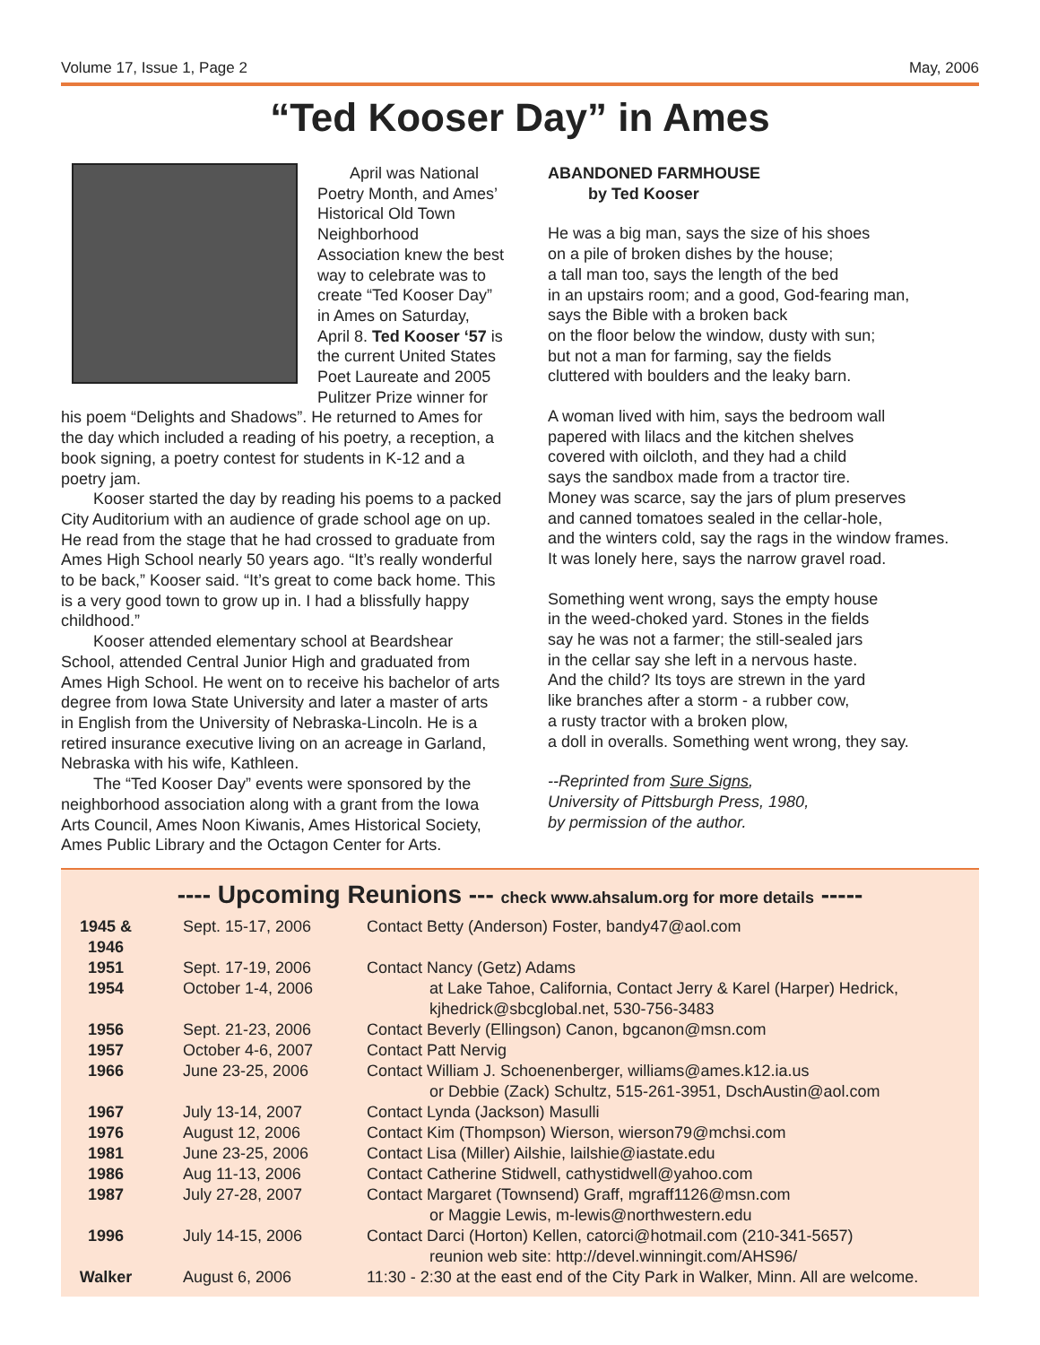Volume 17, Issue 1, Page 2 May, 2006
“Ted Kooser Day” in Ames
April was National Poetry Month, and Ames’ Historical Old Town Neighborhood Association knew the best way to celebrate was to create “Ted Kooser Day” in Ames on Saturday, April 8. Ted Kooser ‘57 is the current United States Poet Laureate and 2005 Pulitzer Prize winner for his poem “Delights and Shadows”. He returned to Ames for the day which included a reading of his poetry, a reception, a book signing, a poetry contest for students in K-12 and a poetry jam.
Kooser started the day by reading his poems to a packed City Auditorium with an audience of grade school age on up. He read from the stage that he had crossed to graduate from Ames High School nearly 50 years ago. “It’s really wonderful to be back,” Kooser said. “It’s great to come back home. This is a very good town to grow up in. I had a blissfully happy childhood.”
Kooser attended elementary school at Beardshear School, attended Central Junior High and graduated from Ames High School. He went on to receive his bachelor of arts degree from Iowa State University and later a master of arts in English from the University of Nebraska-Lincoln. He is a retired insurance executive living on an acreage in Garland, Nebraska with his wife, Kathleen.
The “Ted Kooser Day” events were sponsored by the neighborhood association along with a grant from the Iowa Arts Council, Ames Noon Kiwanis, Ames Historical Society, Ames Public Library and the Octagon Center for Arts.
ABANDONED FARMHOUSE
by Ted Kooser
He was a big man, says the size of his shoes
on a pile of broken dishes by the house;
a tall man too, says the length of the bed
in an upstairs room; and a good, God-fearing man,
says the Bible with a broken back
on the floor below the window, dusty with sun;
but not a man for farming, say the fields
cluttered with boulders and the leaky barn.
A woman lived with him, says the bedroom wall
papered with lilacs and the kitchen shelves
covered with oilcloth, and they had a child
says the sandbox made from a tractor tire.
Money was scarce, say the jars of plum preserves
and canned tomatoes sealed in the cellar-hole,
and the winters cold, say the rags in the window frames.
It was lonely here, says the narrow gravel road.
Something went wrong, says the empty house
in the weed-choked yard. Stones in the fields
say he was not a farmer; the still-sealed jars
in the cellar say she left in a nervous haste.
And the child? Its toys are strewn in the yard
like branches after a storm - a rubber cow,
a rusty tractor with a broken plow,
a doll in overalls. Something went wrong, they say.
--Reprinted from Sure Signs,
University of Pittsburgh Press, 1980,
by permission of the author.
---- Upcoming Reunions --- check www.ahsalum.org for more details -----
| 1945 & 1946 | Sept. 15-17, 2006 | Contact Betty (Anderson) Foster, bandy47@aol.com |
| 1951 | Sept. 17-19, 2006 | Contact Nancy (Getz) Adams |
| 1954 | October 1-4, 2006 | at Lake Tahoe, California, Contact Jerry & Karel (Harper) Hedrick, kjhedrick@sbcglobal.net, 530-756-3483 |
| 1956 | Sept. 21-23, 2006 | Contact Beverly (Ellingson) Canon, bgcanon@msn.com |
| 1957 | October 4-6, 2007 | Contact Patt Nervig |
| 1966 | June 23-25, 2006 | Contact William J. Schoenenberger, williams@ames.k12.ia.us or Debbie (Zack) Schultz, 515-261-3951, DschAustin@aol.com |
| 1967 | July 13-14, 2007 | Contact Lynda (Jackson) Masulli |
| 1976 | August 12, 2006 | Contact Kim (Thompson) Wierson, wierson79@mchsi.com |
| 1981 | June 23-25, 2006 | Contact Lisa (Miller) Ailshie, lailshie@iastate.edu |
| 1986 | Aug 11-13, 2006 | Contact Catherine Stidwell, cathystidwell@yahoo.com |
| 1987 | July 27-28, 2007 | Contact Margaret (Townsend) Graff, mgraff1126@msn.com or Maggie Lewis, m-lewis@northwestern.edu |
| 1996 | July 14-15, 2006 | Contact Darci (Horton) Kellen, catorci@hotmail.com (210-341-5657) reunion web site: http://devel.winningit.com/AHS96/ |
| Walker | August 6, 2006 | 11:30 - 2:30 at the east end of the City Park in Walker, Minn. All are welcome. |